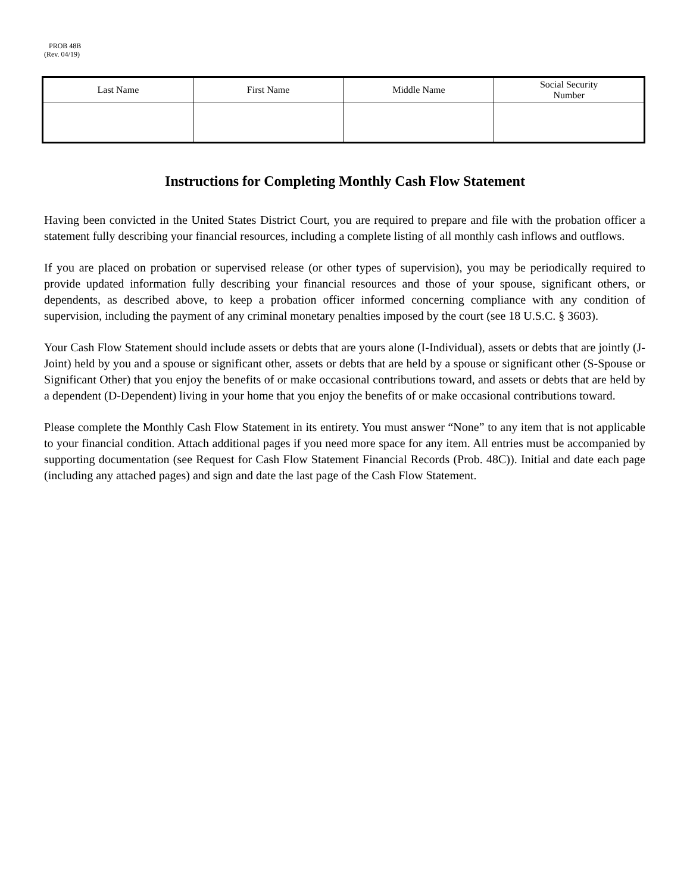PROB 48B
(Rev. 04/19)
| Last Name | First Name | Middle Name | Social Security Number |
Instructions for Completing Monthly Cash Flow Statement
Having been convicted in the United States District Court, you are required to prepare and file with the probation officer a statement fully describing your financial resources, including a complete listing of all monthly cash inflows and outflows.
If you are placed on probation or supervised release (or other types of supervision), you may be periodically required to provide updated information fully describing your financial resources and those of your spouse, significant others, or dependents, as described above, to keep a probation officer informed concerning compliance with any condition of supervision, including the payment of any criminal monetary penalties imposed by the court (see 18 U.S.C. § 3603).
Your Cash Flow Statement should include assets or debts that are yours alone (I-Individual), assets or debts that are jointly (J-Joint) held by you and a spouse or significant other, assets or debts that are held by a spouse or significant other (S-Spouse or Significant Other) that you enjoy the benefits of or make occasional contributions toward, and assets or debts that are held by a dependent (D-Dependent) living in your home that you enjoy the benefits of or make occasional contributions toward.
Please complete the Monthly Cash Flow Statement in its entirety. You must answer “None” to any item that is not applicable to your financial condition. Attach additional pages if you need more space for any item. All entries must be accompanied by supporting documentation (see Request for Cash Flow Statement Financial Records (Prob. 48C)). Initial and date each page (including any attached pages) and sign and date the last page of the Cash Flow Statement.